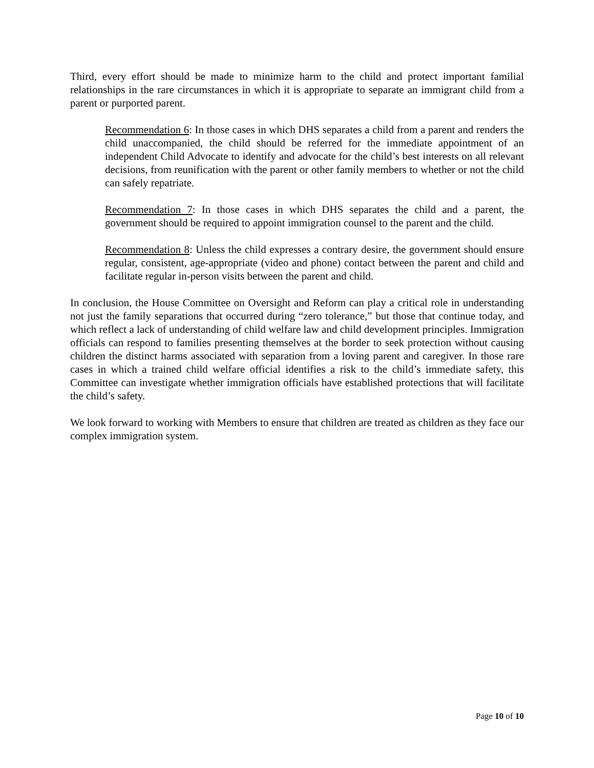Third, every effort should be made to minimize harm to the child and protect important familial relationships in the rare circumstances in which it is appropriate to separate an immigrant child from a parent or purported parent.
Recommendation 6: In those cases in which DHS separates a child from a parent and renders the child unaccompanied, the child should be referred for the immediate appointment of an independent Child Advocate to identify and advocate for the child’s best interests on all relevant decisions, from reunification with the parent or other family members to whether or not the child can safely repatriate.
Recommendation 7: In those cases in which DHS separates the child and a parent, the government should be required to appoint immigration counsel to the parent and the child.
Recommendation 8: Unless the child expresses a contrary desire, the government should ensure regular, consistent, age-appropriate (video and phone) contact between the parent and child and facilitate regular in-person visits between the parent and child.
In conclusion, the House Committee on Oversight and Reform can play a critical role in understanding not just the family separations that occurred during “zero tolerance,” but those that continue today, and which reflect a lack of understanding of child welfare law and child development principles. Immigration officials can respond to families presenting themselves at the border to seek protection without causing children the distinct harms associated with separation from a loving parent and caregiver. In those rare cases in which a trained child welfare official identifies a risk to the child’s immediate safety, this Committee can investigate whether immigration officials have established protections that will facilitate the child’s safety.
We look forward to working with Members to ensure that children are treated as children as they face our complex immigration system.
Page 10 of 10